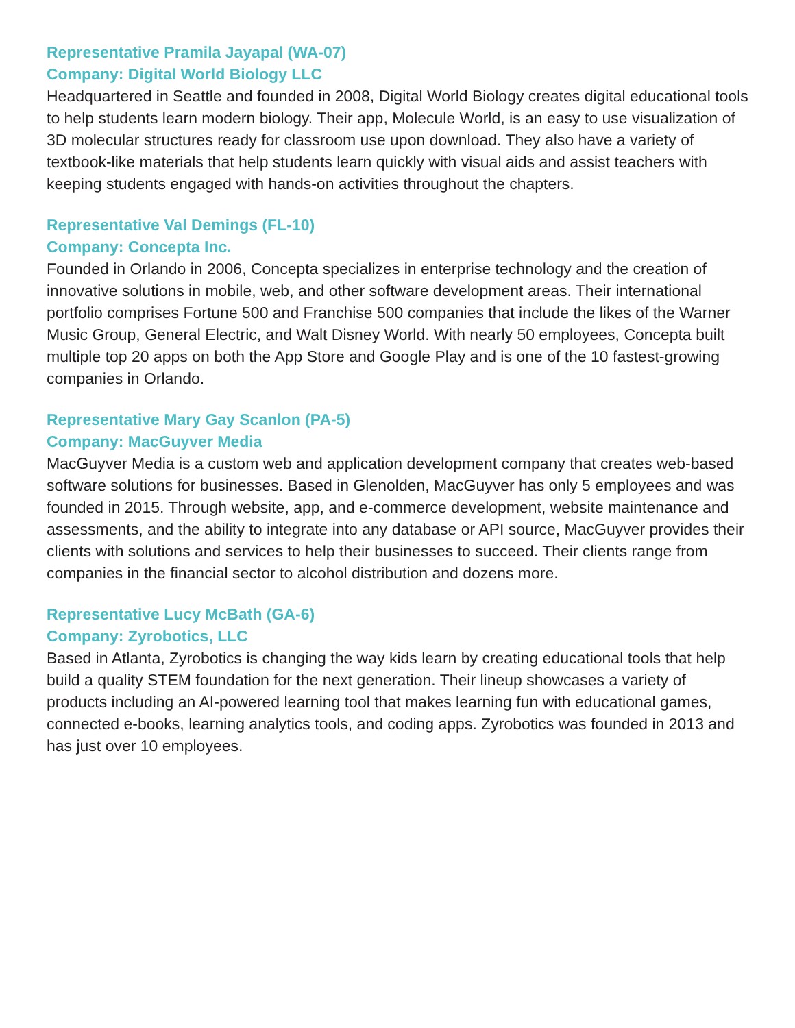Representative Pramila Jayapal (WA-07)
Company: Digital World Biology LLC
Headquartered in Seattle and founded in 2008, Digital World Biology creates digital educational tools to help students learn modern biology. Their app, Molecule World, is an easy to use visualization of 3D molecular structures ready for classroom use upon download. They also have a variety of textbook-like materials that help students learn quickly with visual aids and assist teachers with keeping students engaged with hands-on activities throughout the chapters.
Representative Val Demings (FL-10)
Company: Concepta Inc.
Founded in Orlando in 2006, Concepta specializes in enterprise technology and the creation of innovative solutions in mobile, web, and other software development areas. Their international portfolio comprises Fortune 500 and Franchise 500 companies that include the likes of the Warner Music Group, General Electric, and Walt Disney World. With nearly 50 employees, Concepta built multiple top 20 apps on both the App Store and Google Play and is one of the 10 fastest-growing companies in Orlando.
Representative Mary Gay Scanlon (PA-5)
Company: MacGuyver Media
MacGuyver Media is a custom web and application development company that creates web-based software solutions for businesses. Based in Glenolden, MacGuyver has only 5 employees and was founded in 2015. Through website, app, and e-commerce development, website maintenance and assessments, and the ability to integrate into any database or API source, MacGuyver provides their clients with solutions and services to help their businesses to succeed. Their clients range from companies in the financial sector to alcohol distribution and dozens more.
Representative Lucy McBath (GA-6)
Company: Zyrobotics, LLC
Based in Atlanta, Zyrobotics is changing the way kids learn by creating educational tools that help build a quality STEM foundation for the next generation. Their lineup showcases a variety of products including an AI-powered learning tool that makes learning fun with educational games, connected e-books, learning analytics tools, and coding apps. Zyrobotics was founded in 2013 and has just over 10 employees.